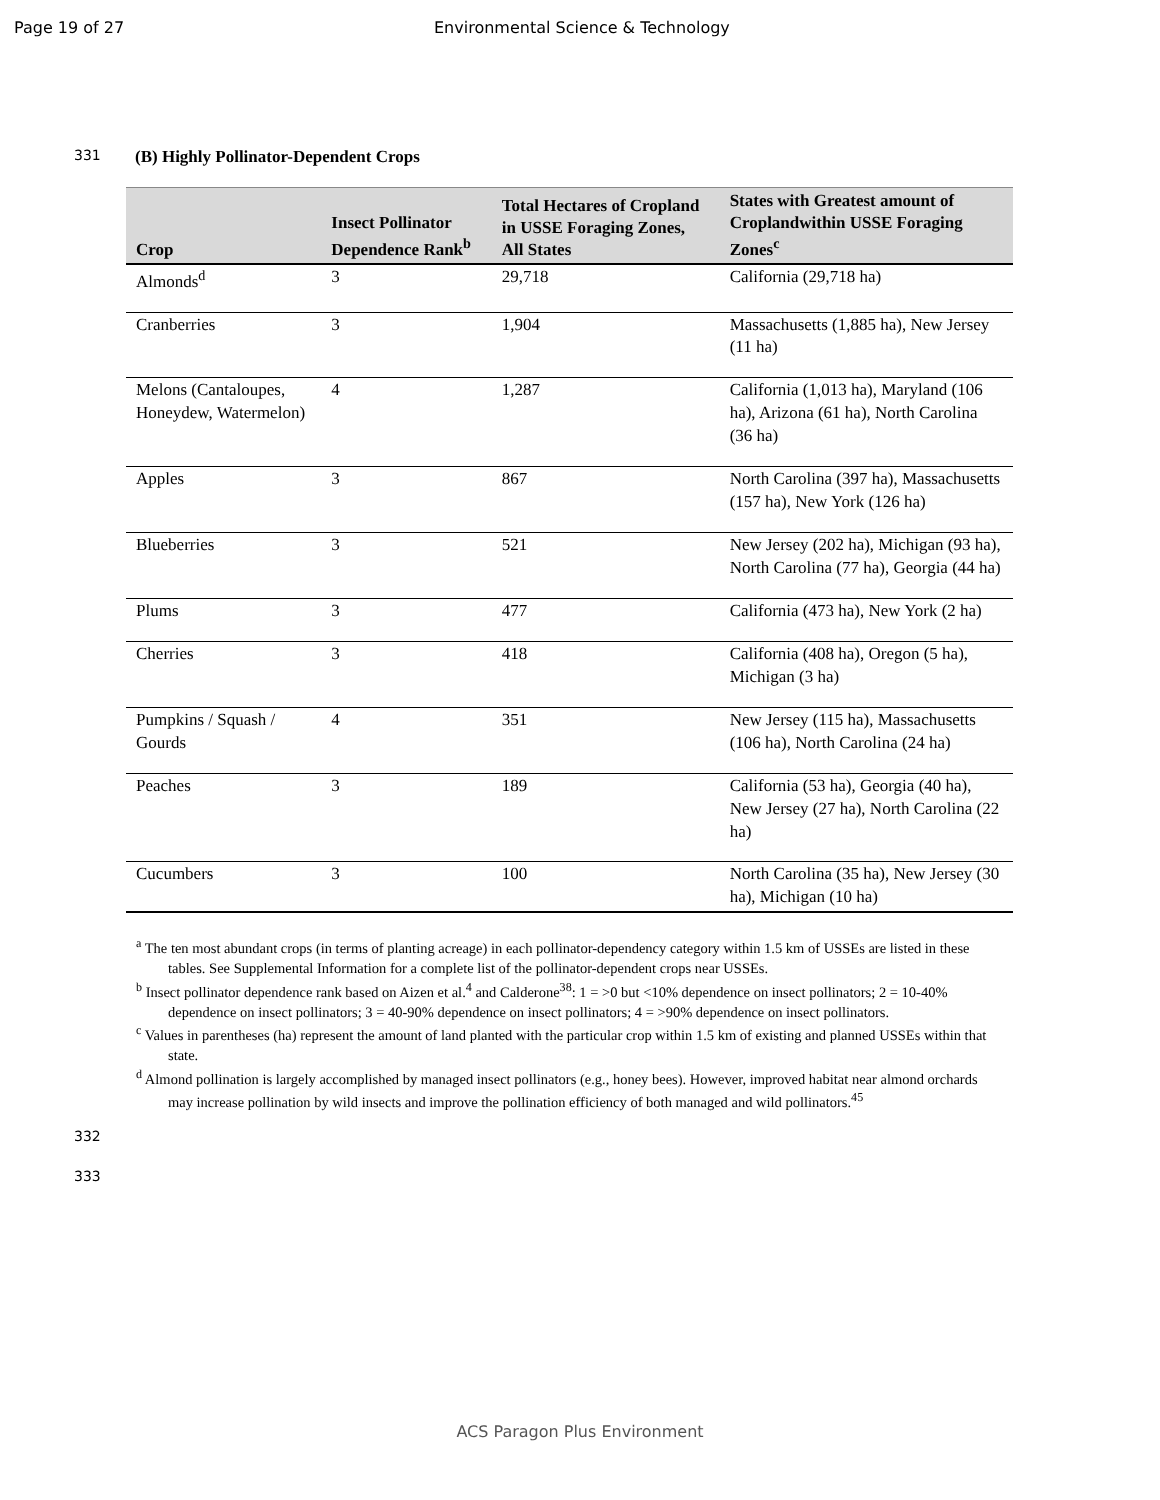Page 19 of 27 Environmental Science & Technology
331
(B) Highly Pollinator-Dependent Crops
| Crop | Insect Pollinator Dependence Rank<sup>b</sup> | Total Hectares of Cropland in USSE Foraging Zones, All States | States with Greatest amount of Croplandwithin USSE Foraging Zones<sup>c</sup> |
| --- | --- | --- | --- |
| Almonds<sup>d</sup> | 3 | 29,718 | California (29,718 ha) |
| Cranberries | 3 | 1,904 | Massachusetts (1,885 ha), New Jersey (11 ha) |
| Melons (Cantaloupes, Honeydew, Watermelon) | 4 | 1,287 | California (1,013 ha), Maryland (106 ha), Arizona (61 ha), North Carolina (36 ha) |
| Apples | 3 | 867 | North Carolina (397 ha), Massachusetts (157 ha), New York (126 ha) |
| Blueberries | 3 | 521 | New Jersey (202 ha), Michigan (93 ha), North Carolina (77 ha), Georgia (44 ha) |
| Plums | 3 | 477 | California (473 ha), New York (2 ha) |
| Cherries | 3 | 418 | California (408 ha), Oregon (5 ha), Michigan (3 ha) |
| Pumpkins / Squash / Gourds | 4 | 351 | New Jersey (115 ha), Massachusetts (106 ha), North Carolina (24 ha) |
| Peaches | 3 | 189 | California (53 ha), Georgia (40 ha), New Jersey (27 ha), North Carolina (22 ha) |
| Cucumbers | 3 | 100 | North Carolina (35 ha), New Jersey (30 ha), Michigan (10 ha) |
<sup>a</sup> The ten most abundant crops (in terms of planting acreage) in each pollinator-dependency category within 1.5 km of USSEs are listed in these tables. See Supplemental Information for a complete list of the pollinator-dependent crops near USSEs.
<sup>b</sup> Insect pollinator dependence rank based on Aizen et al.<sup>4</sup> and Calderone<sup>38</sup>: 1 = >0 but <10% dependence on insect pollinators; 2 = 10-40% dependence on insect pollinators; 3 = 40-90% dependence on insect pollinators; 4 = >90% dependence on insect pollinators.
<sup>c</sup> Values in parentheses (ha) represent the amount of land planted with the particular crop within 1.5 km of existing and planned USSEs within that state.
<sup>d</sup> Almond pollination is largely accomplished by managed insect pollinators (e.g., honey bees). However, improved habitat near almond orchards may increase pollination by wild insects and improve the pollination efficiency of both managed and wild pollinators.<sup>45</sup>
332
333
ACS Paragon Plus Environment